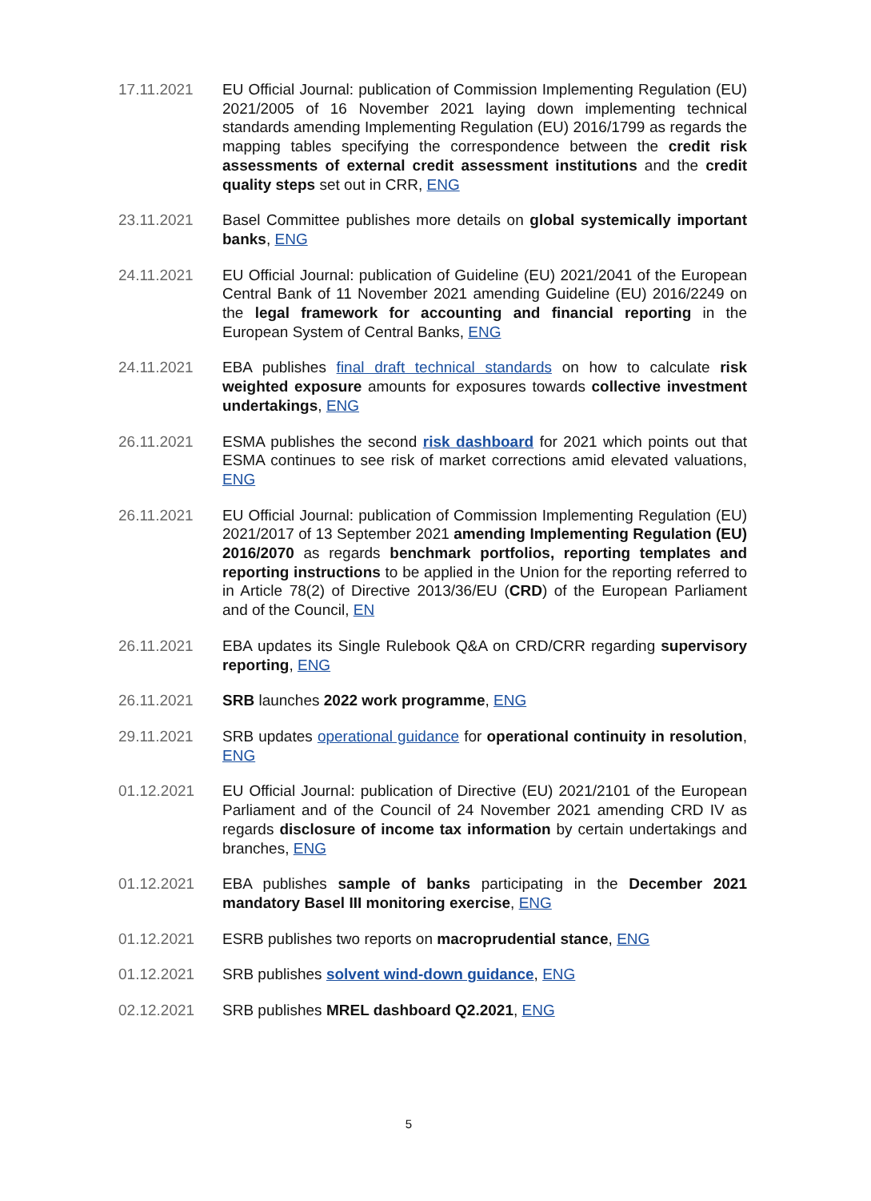17.11.2021 EU Official Journal: publication of Commission Implementing Regulation (EU) 2021/2005 of 16 November 2021 laying down implementing technical standards amending Implementing Regulation (EU) 2016/1799 as regards the mapping tables specifying the correspondence between the credit risk assessments of external credit assessment institutions and the credit quality steps set out in CRR, ENG
23.11.2021 Basel Committee publishes more details on global systemically important banks, ENG
24.11.2021 EU Official Journal: publication of Guideline (EU) 2021/2041 of the European Central Bank of 11 November 2021 amending Guideline (EU) 2016/2249 on the legal framework for accounting and financial reporting in the European System of Central Banks, ENG
24.11.2021 EBA publishes final draft technical standards on how to calculate risk weighted exposure amounts for exposures towards collective investment undertakings, ENG
26.11.2021 ESMA publishes the second risk dashboard for 2021 which points out that ESMA continues to see risk of market corrections amid elevated valuations, ENG
26.11.2021 EU Official Journal: publication of Commission Implementing Regulation (EU) 2021/2017 of 13 September 2021 amending Implementing Regulation (EU) 2016/2070 as regards benchmark portfolios, reporting templates and reporting instructions to be applied in the Union for the reporting referred to in Article 78(2) of Directive 2013/36/EU (CRD) of the European Parliament and of the Council, EN
26.11.2021 EBA updates its Single Rulebook Q&A on CRD/CRR regarding supervisory reporting, ENG
26.11.2021 SRB launches 2022 work programme, ENG
29.11.2021 SRB updates operational guidance for operational continuity in resolution, ENG
01.12.2021 EU Official Journal: publication of Directive (EU) 2021/2101 of the European Parliament and of the Council of 24 November 2021 amending CRD IV as regards disclosure of income tax information by certain undertakings and branches, ENG
01.12.2021 EBA publishes sample of banks participating in the December 2021 mandatory Basel III monitoring exercise, ENG
01.12.2021 ESRB publishes two reports on macroprudential stance, ENG
01.12.2021 SRB publishes solvent wind-down guidance, ENG
02.12.2021 SRB publishes MREL dashboard Q2.2021, ENG
5